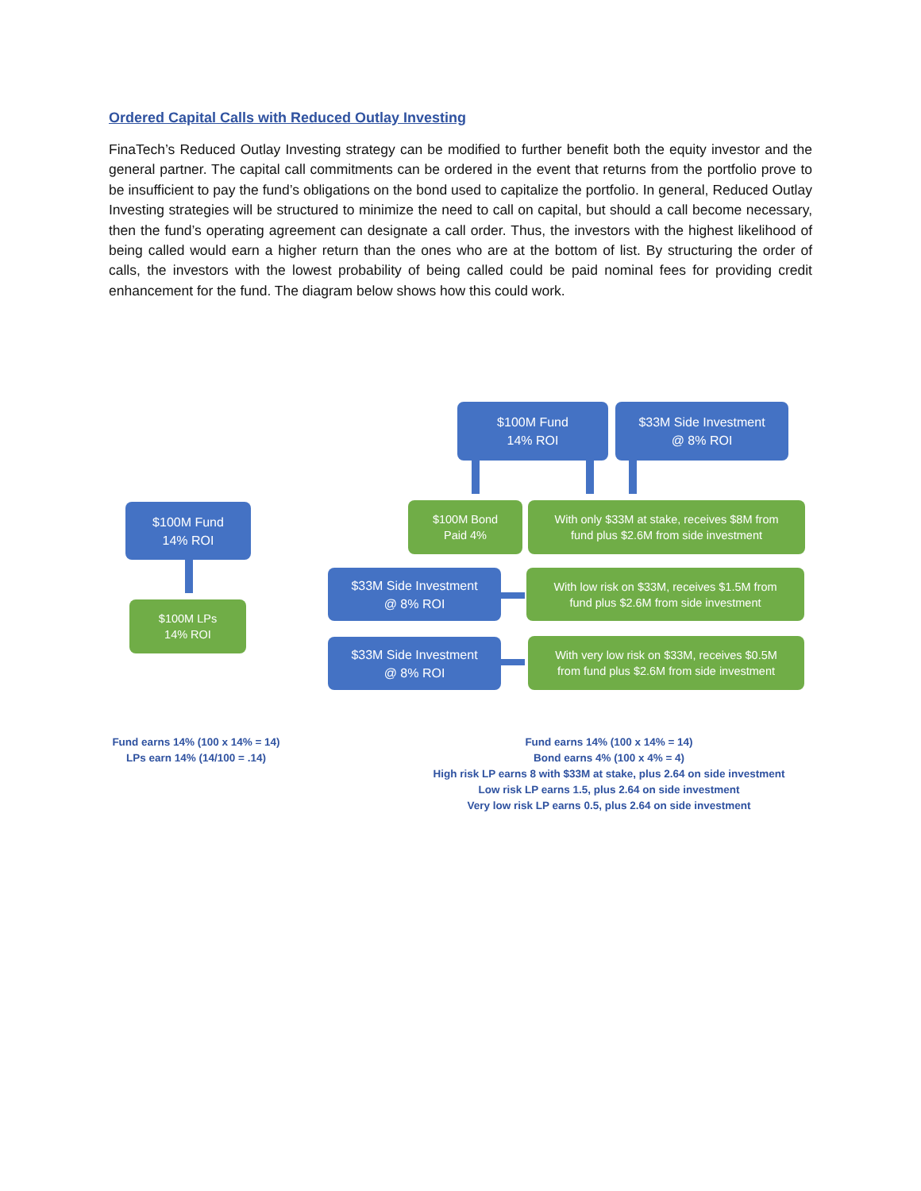Ordered Capital Calls with Reduced Outlay Investing
FinaTech’s Reduced Outlay Investing strategy can be modified to further benefit both the equity investor and the general partner. The capital call commitments can be ordered in the event that returns from the portfolio prove to be insufficient to pay the fund’s obligations on the bond used to capitalize the portfolio. In general, Reduced Outlay Investing strategies will be structured to minimize the need to call on capital, but should a call become necessary, then the fund’s operating agreement can designate a call order. Thus, the investors with the highest likelihood of being called would earn a higher return than the ones who are at the bottom of list. By structuring the order of calls, the investors with the lowest probability of being called could be paid nominal fees for providing credit enhancement for the fund. The diagram below shows how this could work.
$100M Fund
14% ROI
$100M LPs
14% ROI
$100M Fund
14% ROI
$33M Side Investment
@ 8% ROI
$100M Bond
Paid 4%
With only $33M at stake, receives $8M from
fund plus $2.6M from side investment
$33M Side Investment
@ 8% ROI
With low risk on $33M, receives $1.5M from
fund plus $2.6M from side investment
$33M Side Investment
@ 8% ROI
With very low risk on $33M, receives $0.5M
from fund plus $2.6M from side investment
Fund earns 14% (100 x 14% = 14)
LPs earn 14% (14/100 = .14)
Fund earns 14% (100 x 14% = 14)
Bond earns 4% (100 x 4% = 4)
High risk LP earns 8 with $33M at stake, plus 2.64 on side investment
Low risk LP earns 1.5, plus 2.64 on side investment
Very low risk LP earns 0.5, plus 2.64 on side investment